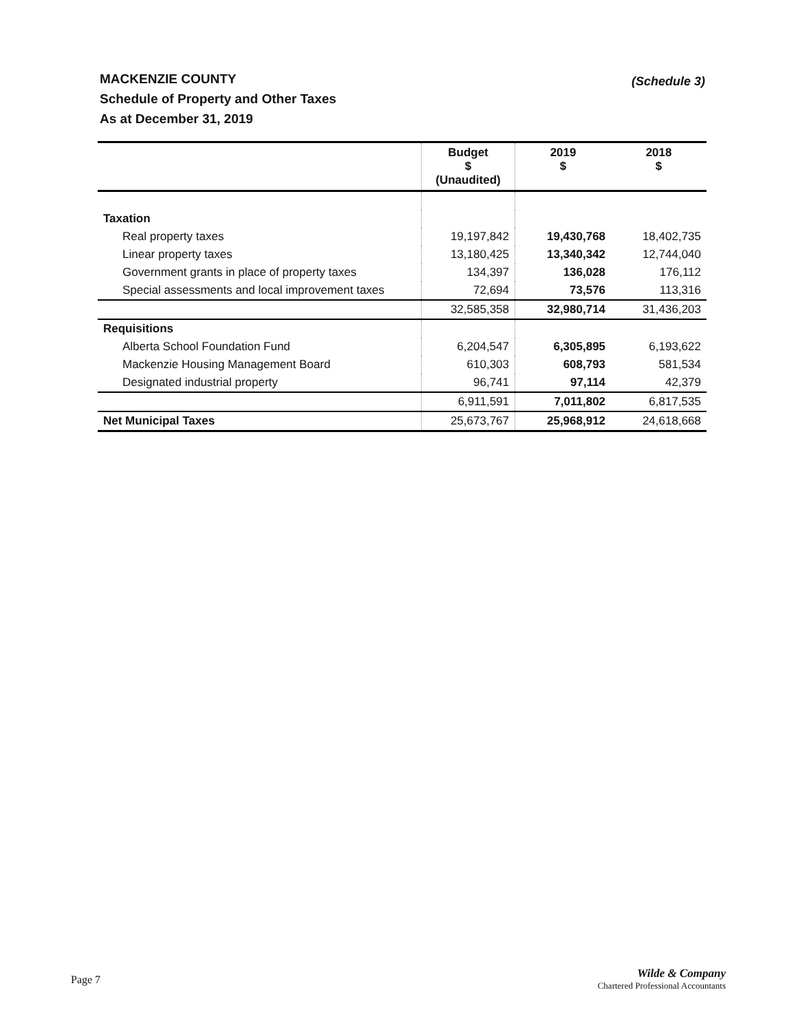(Schedule 3)
MACKENZIE COUNTY
Schedule of Property and Other Taxes
As at December 31, 2019
| | Budget $ (Unaudited) | 2019 $ | 2018 $ |
| --- | --- | --- | --- |
| Taxation | | | |
| Real property taxes | 19,197,842 | 19,430,768 | 18,402,735 |
| Linear property taxes | 13,180,425 | 13,340,342 | 12,744,040 |
| Government grants in place of property taxes | 134,397 | 136,028 | 176,112 |
| Special assessments and local improvement taxes | 72,694 | 73,576 | 113,316 |
| | 32,585,358 | 32,980,714 | 31,436,203 |
| Requisitions | | | |
| Alberta School Foundation Fund | 6,204,547 | 6,305,895 | 6,193,622 |
| Mackenzie Housing Management Board | 610,303 | 608,793 | 581,534 |
| Designated industrial property | 96,741 | 97,114 | 42,379 |
| | 6,911,591 | 7,011,802 | 6,817,535 |
| Net Municipal Taxes | 25,673,767 | 25,968,912 | 24,618,668 |
Page 7
Wilde & Company
Chartered Professional Accountants